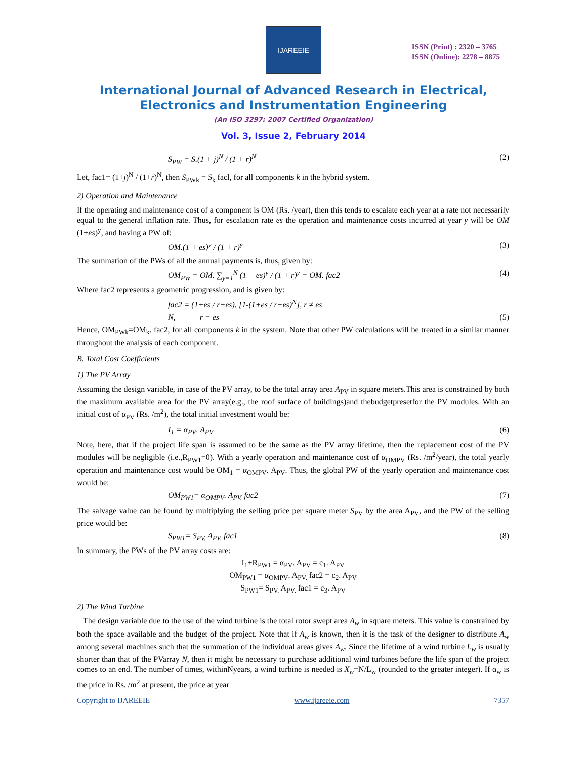IJAREEIE
ISSN (Print) : 2320 – 3765
ISSN (Online): 2278 – 8875
International Journal of Advanced Research in Electrical,
Electronics and Instrumentation Engineering
(An ISO 3297: 2007 Certified Organization)
Vol. 3, Issue 2, February 2014
S<sub>PW</sub> = S.(1 + j)<sup>N</sup> / (1 + r)<sup>N</sup> (2)
Let, fac1= (1+j)<sup>N</sup> / (1+r)<sup>N</sup>, then S<sub>PWk</sub> = S<sub>k</sub> facl, for all components k in the hybrid system.
2) Operation and Maintenance
If the operating and maintenance cost of a component is OM (Rs. /year), then this tends to escalate each year at a rate not necessarily equal to the general inflation rate. Thus, for escalation rate es the operation and maintenance costs incurred at year y will be OM (1+es)<sup>y</sup>, and having a PW of:
OM.(1 + es)<sup>y</sup> / (1 + r)<sup>y</sup> (3)
The summation of the PWs of all the annual payments is, thus, given by:
OM<sub>PW</sub> = OM. ∑<sub>y=1</sub><sup>N</sup> (1 + es)<sup>y</sup> / (1 + r)<sup>y</sup> = OM. fac2 (4)
Where fac2 represents a geometric progression, and is given by:
fac2 = (1+es / r−es). [1-(1+es / r−es)<sup>N</sup>], r ≠ es
N, r = es (5)
Hence, OM<sub>PWk</sub>=OM<sub>k</sub>. fac2, for all components k in the system. Note that other PW calculations will be treated in a similar manner throughout the analysis of each component.
B. Total Cost Coefficients
1) The PV Array
Assuming the design variable, in case of the PV array, to be the total array area A<sub>PV</sub> in square meters.This area is constrained by both the maximum available area for the PV array(e.g., the roof surface of buildings)and thebudgetpresetfor the PV modules. With an initial cost of α<sub>PV</sub> (Rs. /m<sup>2</sup>), the total initial investment would be:
I<sub>1</sub> = α<sub>PV</sub>. A<sub>PV</sub> (6)
Note, here, that if the project life span is assumed to be the same as the PV array lifetime, then the replacement cost of the PV modules will be negligible (i.e.,R<sub>PW1</sub>=0). With a yearly operation and maintenance cost of α<sub>OMPV</sub> (Rs. /m<sup>2</sup>/year), the total yearly operation and maintenance cost would be OM<sub>1</sub> = α<sub>OMPV</sub>. A<sub>PV</sub>. Thus, the global PW of the yearly operation and maintenance cost would be:
OM<sub>PW1</sub>= α<sub>OMPV</sub>. A<sub>PV.</sub> fac2 (7)
The salvage value can be found by multiplying the selling price per square meter S<sub>PV</sub> by the area A<sub>PV</sub>, and the PW of the selling price would be:
S<sub>PW1</sub>= S<sub>PV.</sub> A<sub>PV.</sub> fac1 (8)
In summary, the PWs of the PV array costs are:
I<sub>1</sub>+R<sub>PW1</sub> = α<sub>PV</sub>. A<sub>PV</sub> = c<sub>1</sub>. A<sub>PV</sub>
OM<sub>PW1</sub> = α<sub>OMPV</sub>. A<sub>PV.</sub> fac2 = c<sub>2</sub>. A<sub>PV</sub>
S<sub>PW1</sub>= S<sub>PV.</sub> A<sub>PV.</sub> fac1 = c<sub>3</sub>. A<sub>PV</sub>
2) The Wind Turbine
The design variable due to the use of the wind turbine is the total rotor swept area A<sub>w</sub> in square meters. This value is constrained by both the space available and the budget of the project. Note that if A<sub>w</sub> is known, then it is the task of the designer to distribute A<sub>w</sub> among several machines such that the summation of the individual areas gives A<sub>w</sub>. Since the lifetime of a wind turbine L<sub>w</sub> is usually shorter than that of the PVarray N, then it might be necessary to purchase additional wind turbines before the life span of the project comes to an end. The number of times, withinNyears, a wind turbine is needed is X<sub>w</sub>=N/L<sub>w</sub> (rounded to the greater integer). If α<sub>w</sub> is the price in Rs. /m<sup>2</sup> at present, the price at year
Copyright to IJAREEIE www.ijareeie.com 7357